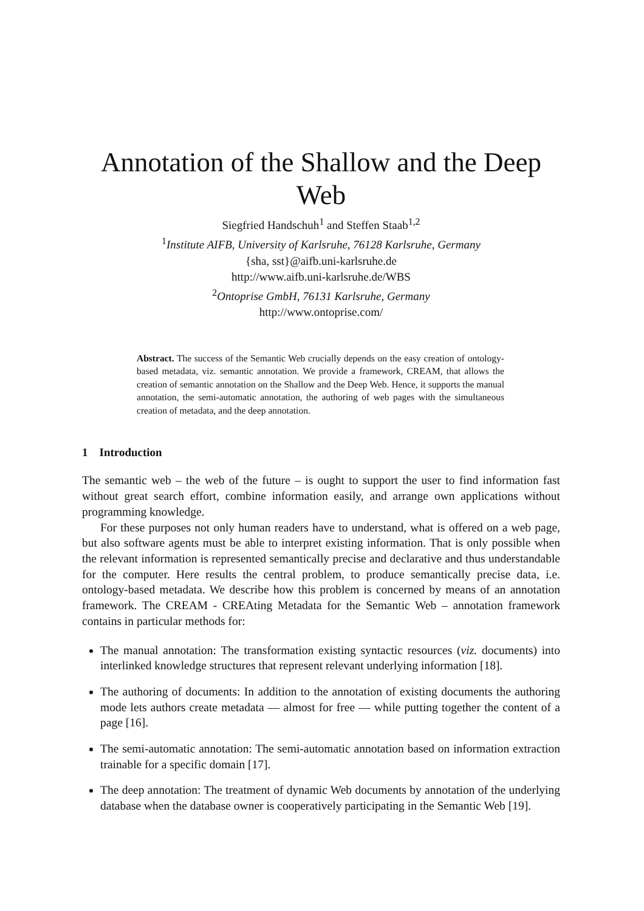Annotation of the Shallow and the Deep
Web
Siegfried Handschuh<sup>1</sup> and Steffen Staab<sup>1,2</sup>
<sup>1</sup> Institute AIFB, University of Karlsruhe, 76128 Karlsruhe, Germany
{sha, sst}@aifb.uni-karlsruhe.de
http://www.aifb.uni-karlsruhe.de/WBS
<sup>2</sup> Ontoprise GmbH, 76131 Karlsruhe, Germany
http://www.ontoprise.com/
Abstract. The success of the Semantic Web crucially depends on the easy creation of ontology-based metadata, viz. semantic annotation. We provide a framework, CREAM, that allows the creation of semantic annotation on the Shallow and the Deep Web. Hence, it supports the manual annotation, the semi-automatic annotation, the authoring of web pages with the simultaneous creation of metadata, and the deep annotation.
1 Introduction
The semantic web – the web of the future – is ought to support the user to find information fast without great search effort, combine information easily, and arrange own applications without programming knowledge.
For these purposes not only human readers have to understand, what is offered on a web page, but also software agents must be able to interpret existing information. That is only possible when the relevant information is represented semantically precise and declarative and thus understandable for the computer. Here results the central problem, to produce semantically precise data, i.e. ontology-based metadata. We describe how this problem is concerned by means of an annotation framework. The CREAM - CREAting Metadata for the Semantic Web – annotation framework contains in particular methods for:
The manual annotation: The transformation existing syntactic resources (viz. documents) into interlinked knowledge structures that represent relevant underlying information [18].
The authoring of documents: In addition to the annotation of existing documents the authoring mode lets authors create metadata — almost for free — while putting together the content of a page [16].
The semi-automatic annotation: The semi-automatic annotation based on information extraction trainable for a specific domain [17].
The deep annotation: The treatment of dynamic Web documents by annotation of the underlying database when the database owner is cooperatively participating in the Semantic Web [19].